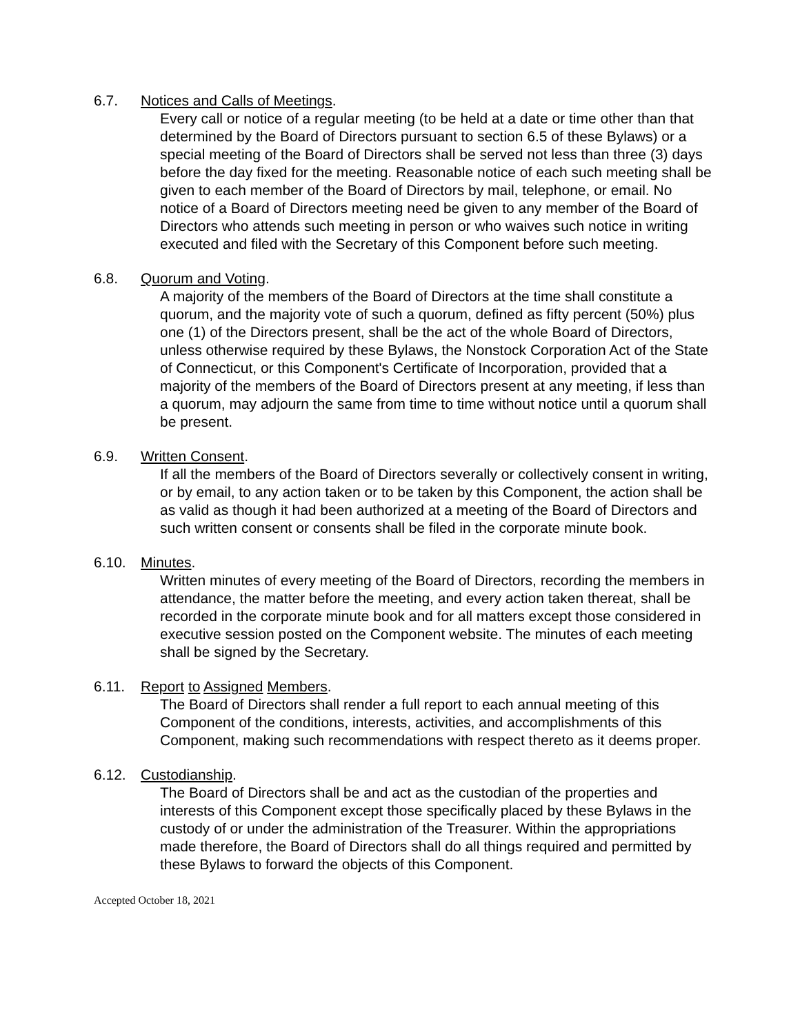6.7. Notices and Calls of Meetings.
Every call or notice of a regular meeting (to be held at a date or time other than that determined by the Board of Directors pursuant to section 6.5 of these Bylaws) or a special meeting of the Board of Directors shall be served not less than three (3) days before the day fixed for the meeting. Reasonable notice of each such meeting shall be given to each member of the Board of Directors by mail, telephone, or email. No notice of a Board of Directors meeting need be given to any member of the Board of Directors who attends such meeting in person or who waives such notice in writing executed and filed with the Secretary of this Component before such meeting.
6.8. Quorum and Voting.
A majority of the members of the Board of Directors at the time shall constitute a quorum, and the majority vote of such a quorum, defined as fifty percent (50%) plus one (1) of the Directors present, shall be the act of the whole Board of Directors, unless otherwise required by these Bylaws, the Nonstock Corporation Act of the State of Connecticut, or this Component's Certificate of Incorporation, provided that a majority of the members of the Board of Directors present at any meeting, if less than a quorum, may adjourn the same from time to time without notice until a quorum shall be present.
6.9. Written Consent.
If all the members of the Board of Directors severally or collectively consent in writing, or by email, to any action taken or to be taken by this Component, the action shall be as valid as though it had been authorized at a meeting of the Board of Directors and such written consent or consents shall be filed in the corporate minute book.
6.10. Minutes.
Written minutes of every meeting of the Board of Directors, recording the members in attendance, the matter before the meeting, and every action taken thereat, shall be recorded in the corporate minute book and for all matters except those considered in executive session posted on the Component website. The minutes of each meeting shall be signed by the Secretary.
6.11. Report to Assigned Members.
The Board of Directors shall render a full report to each annual meeting of this Component of the conditions, interests, activities, and accomplishments of this Component, making such recommendations with respect thereto as it deems proper.
6.12. Custodianship.
The Board of Directors shall be and act as the custodian of the properties and interests of this Component except those specifically placed by these Bylaws in the custody of or under the administration of the Treasurer. Within the appropriations made therefore, the Board of Directors shall do all things required and permitted by these Bylaws to forward the objects of this Component.
Accepted October 18, 2021